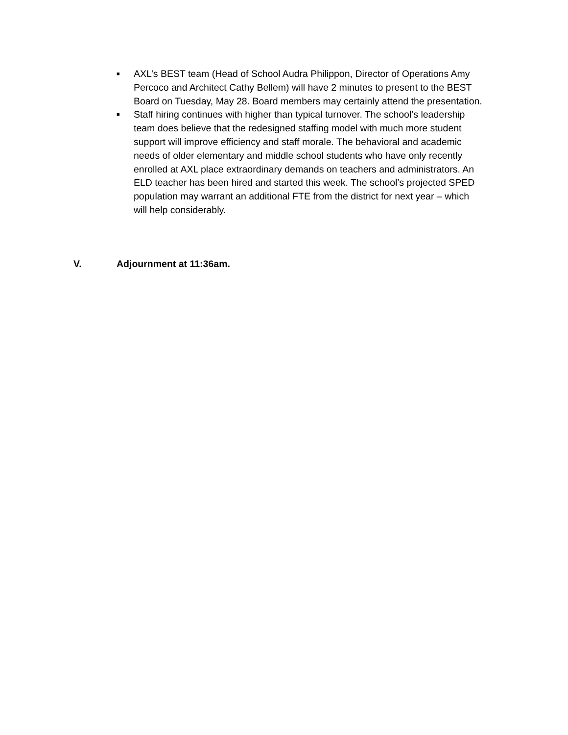■ AXL’s BEST team (Head of School Audra Philippon, Director of Operations Amy Percoco and Architect Cathy Bellem) will have 2 minutes to present to the BEST Board on Tuesday, May 28. Board members may certainly attend the presentation.
■ Staff hiring continues with higher than typical turnover. The school’s leadership team does believe that the redesigned staffing model with much more student support will improve efficiency and staff morale. The behavioral and academic needs of older elementary and middle school students who have only recently enrolled at AXL place extraordinary demands on teachers and administrators. An ELD teacher has been hired and started this week. The school’s projected SPED population may warrant an additional FTE from the district for next year – which will help considerably.
V. Adjournment at 11:36am.